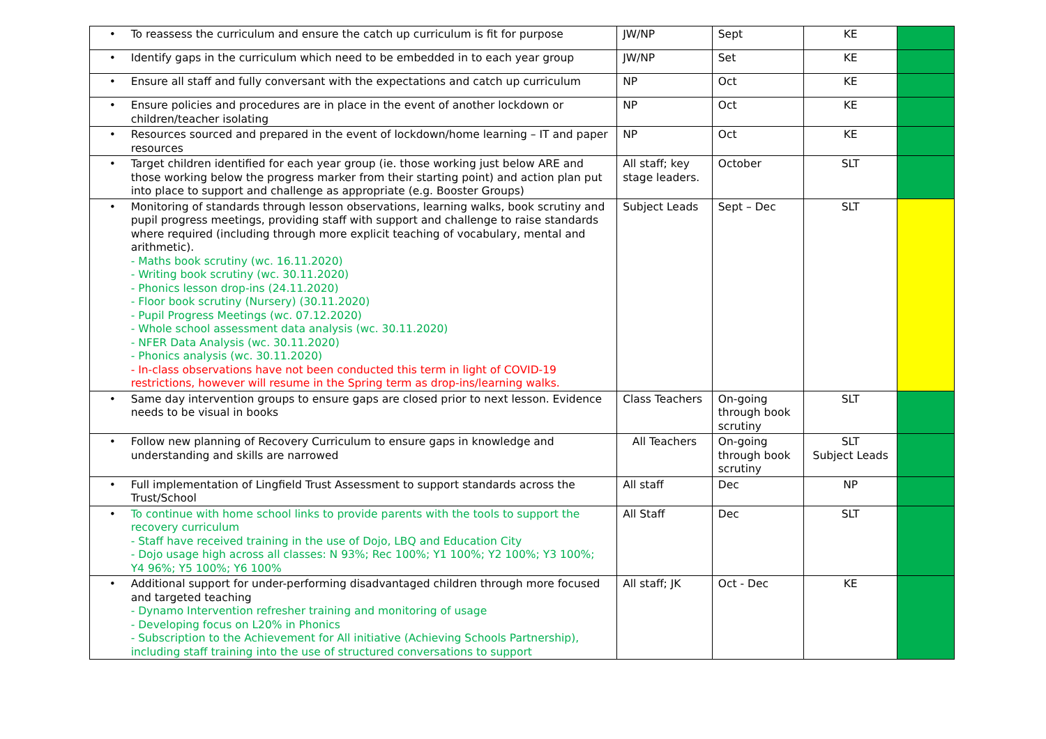| • | To reassess the curriculum and ensure the catch up curriculum is fit for purpose | JW/NP | Sept | KE | |
| • | Identify gaps in the curriculum which need to be embedded in to each year group | JW/NP | Set | KE | |
| • | Ensure all staff and fully conversant with the expectations and catch up curriculum | NP | Oct | KE | |
| • | Ensure policies and procedures are in place in the event of another lockdown or children/teacher isolating | NP | Oct | KE | |
| • | Resources sourced and prepared in the event of lockdown/home learning – IT and paper resources | NP | Oct | KE | |
| • | Target children identified for each year group (ie. those working just below ARE and those working below the progress marker from their starting point) and action plan put into place to support and challenge as appropriate (e.g. Booster Groups) | All staff; key stage leaders. | October | SLT | |
| • | Monitoring of standards through lesson observations, learning walks, book scrutiny and pupil progress meetings, providing staff with support and challenge to raise standards where required (including through more explicit teaching of vocabulary, mental and arithmetic). - Maths book scrutiny (wc. 16.11.2020) - Writing book scrutiny (wc. 30.11.2020) - Phonics lesson drop-ins (24.11.2020) - Floor book scrutiny (Nursery) (30.11.2020) - Pupil Progress Meetings (wc. 07.12.2020) - Whole school assessment data analysis (wc. 30.11.2020) - NFER Data Analysis (wc. 30.11.2020) - Phonics analysis (wc. 30.11.2020) - In-class observations have not been conducted this term in light of COVID-19 restrictions, however will resume in the Spring term as drop-ins/learning walks. | Subject Leads | Sept – Dec | SLT | |
| • | Same day intervention groups to ensure gaps are closed prior to next lesson. Evidence needs to be visual in books | Class Teachers | On-going through book scrutiny | SLT | |
| • | Follow new planning of Recovery Curriculum to ensure gaps in knowledge and understanding and skills are narrowed | All Teachers | On-going through book scrutiny | SLT Subject Leads | |
| • | Full implementation of Lingfield Trust Assessment to support standards across the Trust/School | All staff | Dec | NP | |
| • | To continue with home school links to provide parents with the tools to support the recovery curriculum - Staff have received training in the use of Dojo, LBQ and Education City - Dojo usage high across all classes: N 93%; Rec 100%; Y1 100%; Y2 100%; Y3 100%; Y4 96%; Y5 100%; Y6 100% | All Staff | Dec | SLT | |
| • | Additional support for under-performing disadvantaged children through more focused and targeted teaching - Dynamo Intervention refresher training and monitoring of usage - Developing focus on L20% in Phonics - Subscription to the Achievement for All initiative (Achieving Schools Partnership), including staff training into the use of structured conversations to support | All staff; JK | Oct - Dec | KE | |